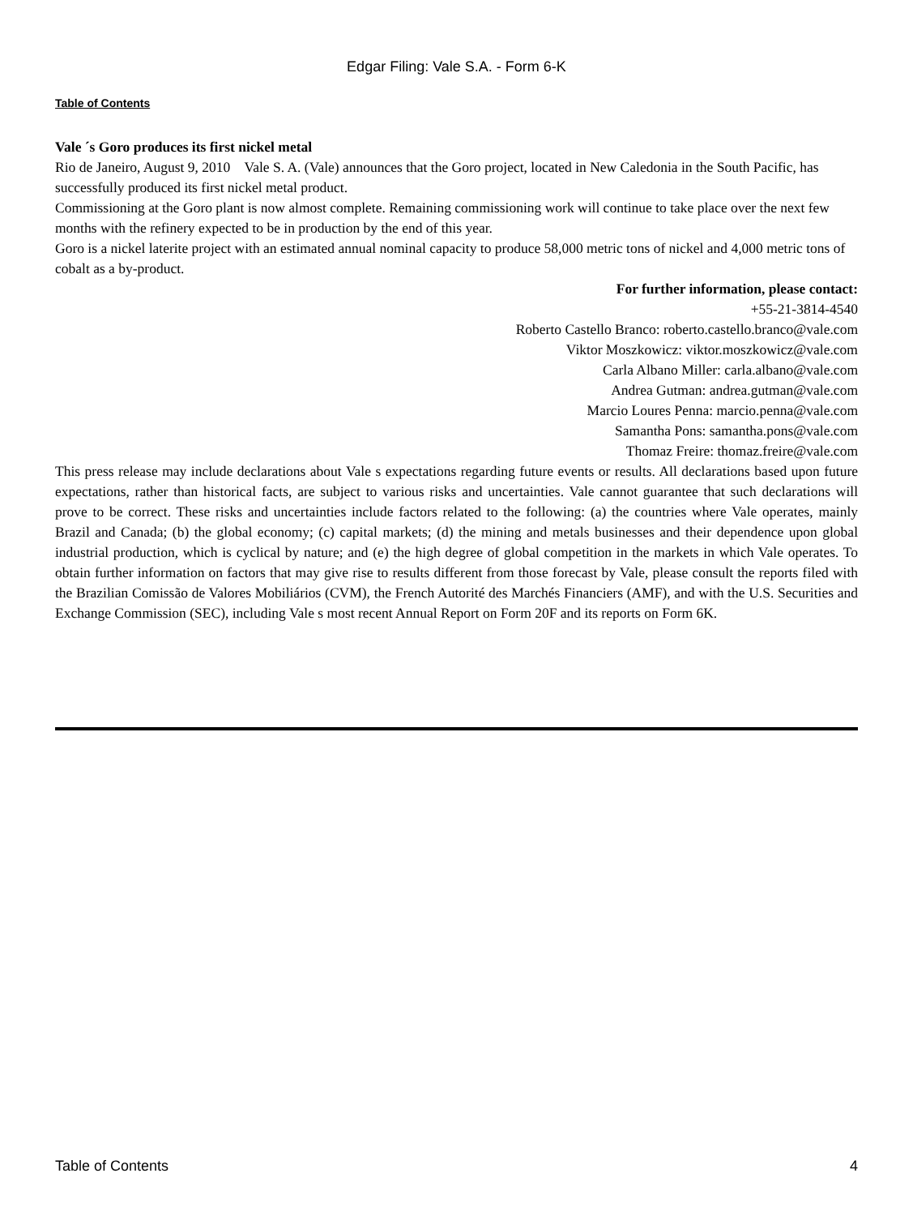Edgar Filing: Vale S.A. - Form 6-K
Table of Contents
Vale ´s Goro produces its first nickel metal
Rio de Janeiro, August 9, 2010 Vale S. A. (Vale) announces that the Goro project, located in New Caledonia in the South Pacific, has successfully produced its first nickel metal product.
Commissioning at the Goro plant is now almost complete. Remaining commissioning work will continue to take place over the next few months with the refinery expected to be in production by the end of this year.
Goro is a nickel laterite project with an estimated annual nominal capacity to produce 58,000 metric tons of nickel and 4,000 metric tons of cobalt as a by-product.
For further information, please contact:
+55-21-3814-4540
Roberto Castello Branco: roberto.castello.branco@vale.com
Viktor Moszkowicz: viktor.moszkowicz@vale.com
Carla Albano Miller: carla.albano@vale.com
Andrea Gutman: andrea.gutman@vale.com
Marcio Loures Penna: marcio.penna@vale.com
Samantha Pons: samantha.pons@vale.com
Thomaz Freire: thomaz.freire@vale.com
This press release may include declarations about Vale s expectations regarding future events or results. All declarations based upon future expectations, rather than historical facts, are subject to various risks and uncertainties. Vale cannot guarantee that such declarations will prove to be correct. These risks and uncertainties include factors related to the following: (a) the countries where Vale operates, mainly Brazil and Canada; (b) the global economy; (c) capital markets; (d) the mining and metals businesses and their dependence upon global industrial production, which is cyclical by nature; and (e) the high degree of global competition in the markets in which Vale operates. To obtain further information on factors that may give rise to results different from those forecast by Vale, please consult the reports filed with the Brazilian Comissão de Valores Mobiliários (CVM), the French Autorité des Marchés Financiers (AMF), and with the U.S. Securities and Exchange Commission (SEC), including Vale s most recent Annual Report on Form 20F and its reports on Form 6K.
Table of Contents 4